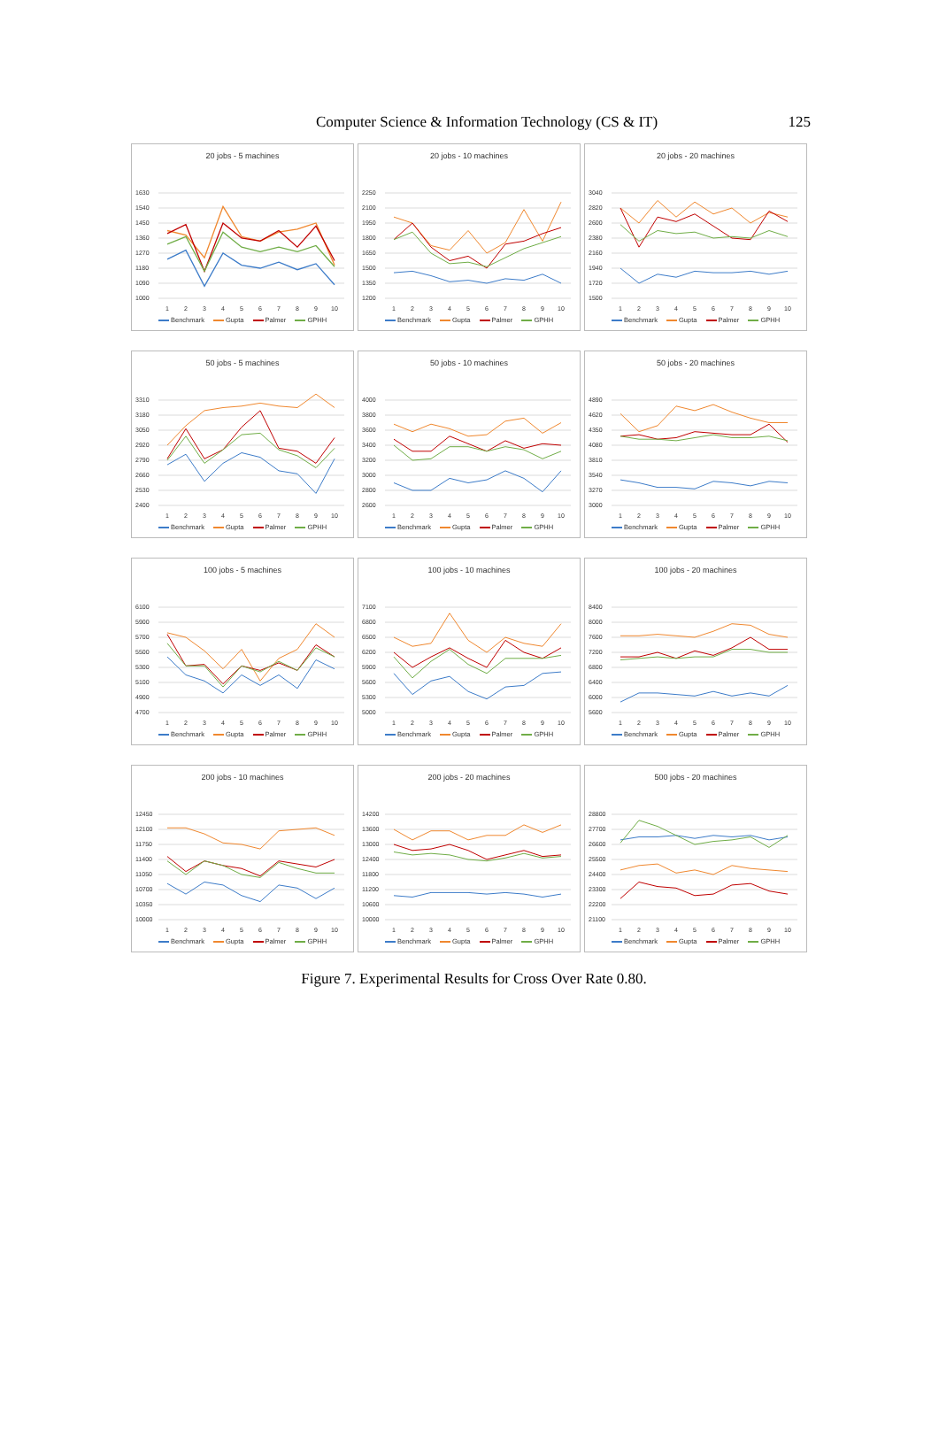Computer Science & Information Technology (CS & IT) 125
20 jobs - 5 machines
1630
1540
1450
1360
1270
1180
1090
1000
1
2
3
4
5
6
7
8
9
10
Benchmark Gupta Palmer GPHH
20 jobs - 10 machines
2250
2100
1950
1800
1650
1500
1350
1200
1
2
3
4
5
6
7
8
9
10
Benchmark Gupta Palmer GPHH
20 jobs - 20 machines
3040
2820
2600
2380
2160
1940
1720
1500
1
2
3
4
5
6
7
8
9
10
Benchmark Gupta Palmer GPHH
50 jobs - 5 machines
3310
3180
3050
2920
2790
2660
2530
2400
1
2
3
4
5
6
7
8
9
10
Benchmark Gupta Palmer GPHH
50 jobs - 10 machines
4000
3800
3600
3400
3200
3000
2800
2600
1
2
3
4
5
6
7
8
9
10
Benchmark Gupta Palmer GPHH
50 jobs - 20 machines
4890
4620
4350
4080
3810
3540
3270
3000
1
2
3
4
5
6
7
8
9
10
Benchmark Gupta Palmer GPHH
100 jobs - 5 machines
6100
5900
5700
5500
5300
5100
4900
4700
1
2
3
4
5
6
7
8
9
10
Benchmark Gupta Palmer GPHH
100 jobs - 10 machines
7100
6800
6500
6200
5900
5600
5300
5000
1
2
3
4
5
6
7
8
9
10
Benchmark Gupta Palmer GPHH
100 jobs - 20 machines
8400
8000
7600
7200
6800
6400
6000
5600
1
2
3
4
5
6
7
8
9
10
Benchmark Gupta Palmer GPHH
200 jobs - 10 machines
12450
12100
11750
11400
11050
10700
10350
10000
1
2
3
4
5
6
7
8
9
10
Benchmark Gupta Palmer GPHH
200 jobs - 20 machines
14200
13600
13000
12400
11800
11200
10600
10000
1
2
3
4
5
6
7
8
9
10
Benchmark Gupta Palmer GPHH
500 jobs - 20 machines
28800
27700
26600
25500
24400
23300
22200
21100
1
2
3
4
5
6
7
8
9
10
Benchmark Gupta Palmer GPHH
Figure 7. Experimental Results for Cross Over Rate 0.80.